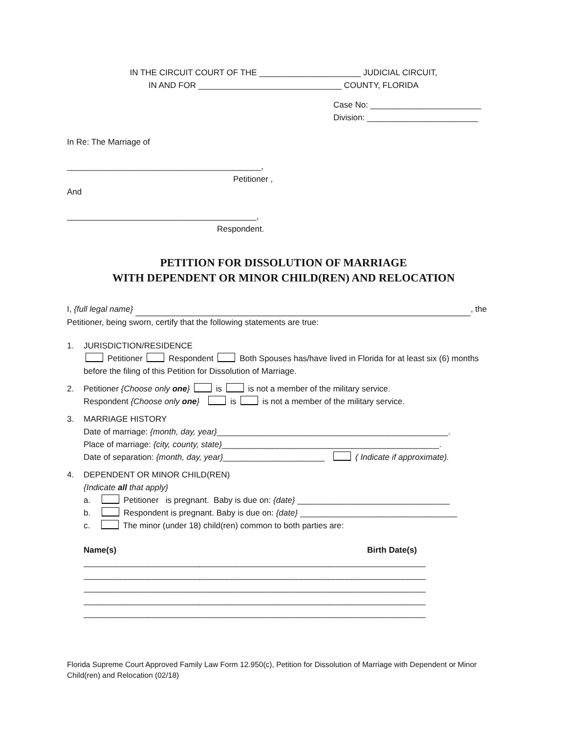IN THE CIRCUIT COURT OF THE ______________________ JUDICIAL CIRCUIT,
IN AND FOR _______________________________ COUNTY, FLORIDA
Case No: ________________________
Division: ________________________
In Re: The Marriage of
__________________________________________,
Petitioner ,
And
_________________________________________,
Respondent.
PETITION FOR DISSOLUTION OF MARRIAGE
WITH DEPENDENT OR MINOR CHILD(REN) AND RELOCATION
I, {full legal name} , the
Petitioner, being sworn, certify that the following statements are true:
1. JURISDICTION/RESIDENCE
Petitioner Respondent Both Spouses has/have lived in Florida for at least six (6) months before the filing of this Petition for Dissolution of Marriage.
2. Petitioner {Choose only one} is is not a member of the military service.
Respondent {Choose only one} is is not a member of the military service.
3. MARRIAGE HISTORY
Date of marriage: {month, day, year}__________________________________________________.
Place of marriage: {city, county, state}_______________________________________________.
Date of separation: {month, day, year}______________________ ( Indicate if approximate).
4. DEPENDENT OR MINOR CHILD(REN)
{Indicate all that apply}
a. Petitioner is pregnant. Baby is due on: {date} _________________________________
b. Respondent is pregnant. Baby is due on: {date} __________________________________
c. The minor (under 18) child(ren) common to both parties are:
Name(s) Birth Date(s)
__________________________________________________________________________
__________________________________________________________________________
__________________________________________________________________________
__________________________________________________________________________
__________________________________________________________________________
Florida Supreme Court Approved Family Law Form 12.950(c), Petition for Dissolution of Marriage with Dependent or Minor Child(ren) and Relocation (02/18)